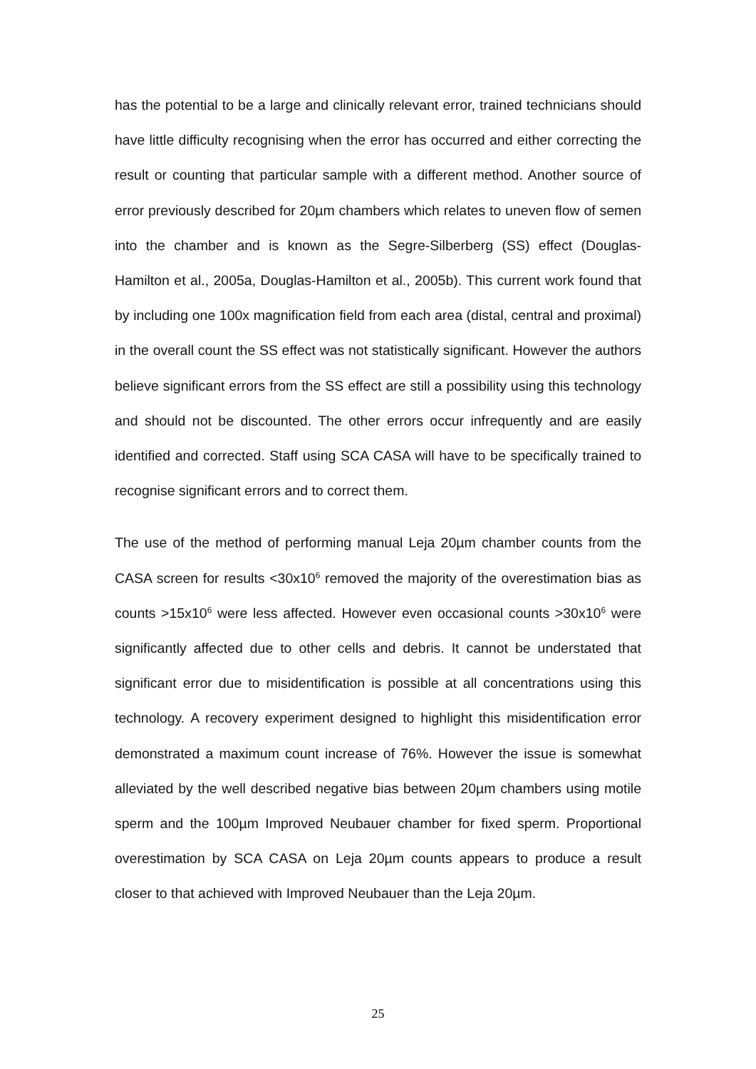has the potential to be a large and clinically relevant error, trained technicians should have little difficulty recognising when the error has occurred and either correcting the result or counting that particular sample with a different method. Another source of error previously described for 20µm chambers which relates to uneven flow of semen into the chamber and is known as the Segre-Silberberg (SS) effect (Douglas-Hamilton et al., 2005a, Douglas-Hamilton et al., 2005b). This current work found that by including one 100x magnification field from each area (distal, central and proximal) in the overall count the SS effect was not statistically significant. However the authors believe significant errors from the SS effect are still a possibility using this technology and should not be discounted. The other errors occur infrequently and are easily identified and corrected. Staff using SCA CASA will have to be specifically trained to recognise significant errors and to correct them.
The use of the method of performing manual Leja 20µm chamber counts from the CASA screen for results <30x10<sup>6</sup> removed the majority of the overestimation bias as counts >15x10<sup>6</sup> were less affected. However even occasional counts >30x10<sup>6</sup> were significantly affected due to other cells and debris. It cannot be understated that significant error due to misidentification is possible at all concentrations using this technology. A recovery experiment designed to highlight this misidentification error demonstrated a maximum count increase of 76%. However the issue is somewhat alleviated by the well described negative bias between 20µm chambers using motile sperm and the 100µm Improved Neubauer chamber for fixed sperm. Proportional overestimation by SCA CASA on Leja 20µm counts appears to produce a result closer to that achieved with Improved Neubauer than the Leja 20µm.
25